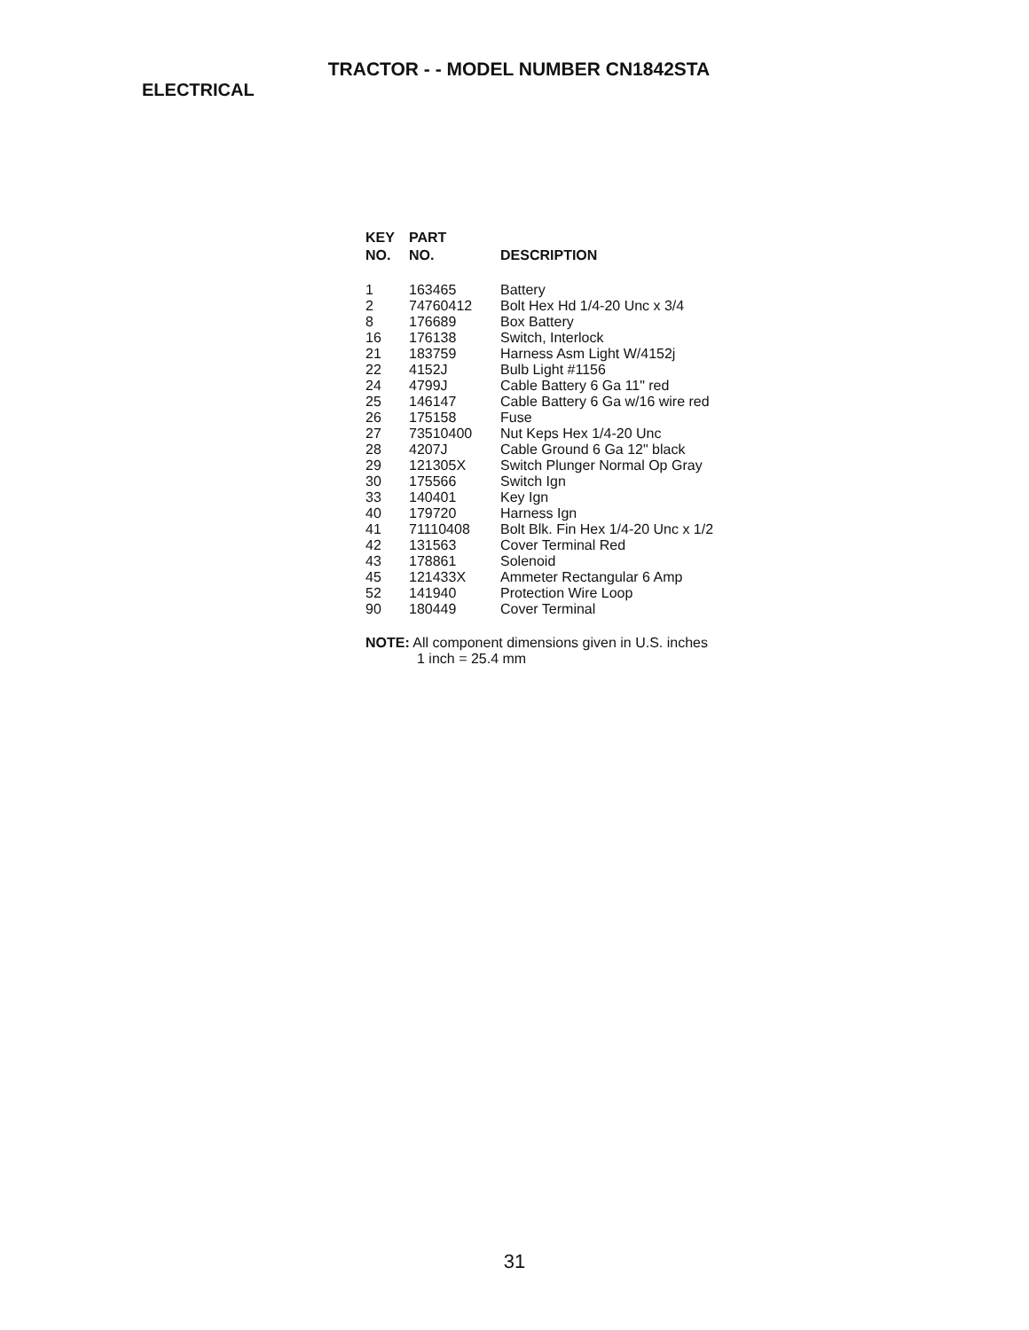TRACTOR - - MODEL NUMBER CN1842STA
ELECTRICAL
| KEY NO. | PART NO. | DESCRIPTION |
| --- | --- | --- |
| 1 | 163465 | Battery |
| 2 | 74760412 | Bolt Hex Hd 1/4-20 Unc x 3/4 |
| 8 | 176689 | Box Battery |
| 16 | 176138 | Switch, Interlock |
| 21 | 183759 | Harness Asm Light W/4152j |
| 22 | 4152J | Bulb Light #1156 |
| 24 | 4799J | Cable Battery 6 Ga 11" red |
| 25 | 146147 | Cable Battery 6 Ga w/16 wire red |
| 26 | 175158 | Fuse |
| 27 | 73510400 | Nut Keps Hex 1/4-20 Unc |
| 28 | 4207J | Cable Ground 6 Ga 12" black |
| 29 | 121305X | Switch Plunger Normal Op Gray |
| 30 | 175566 | Switch Ign |
| 33 | 140401 | Key Ign |
| 40 | 179720 | Harness Ign |
| 41 | 71110408 | Bolt Blk. Fin Hex 1/4-20 Unc x 1/2 |
| 42 | 131563 | Cover Terminal Red |
| 43 | 178861 | Solenoid |
| 45 | 121433X | Ammeter Rectangular 6 Amp |
| 52 | 141940 | Protection Wire Loop |
| 90 | 180449 | Cover Terminal |
NOTE: All component dimensions given in U.S. inches
1 inch = 25.4 mm
31